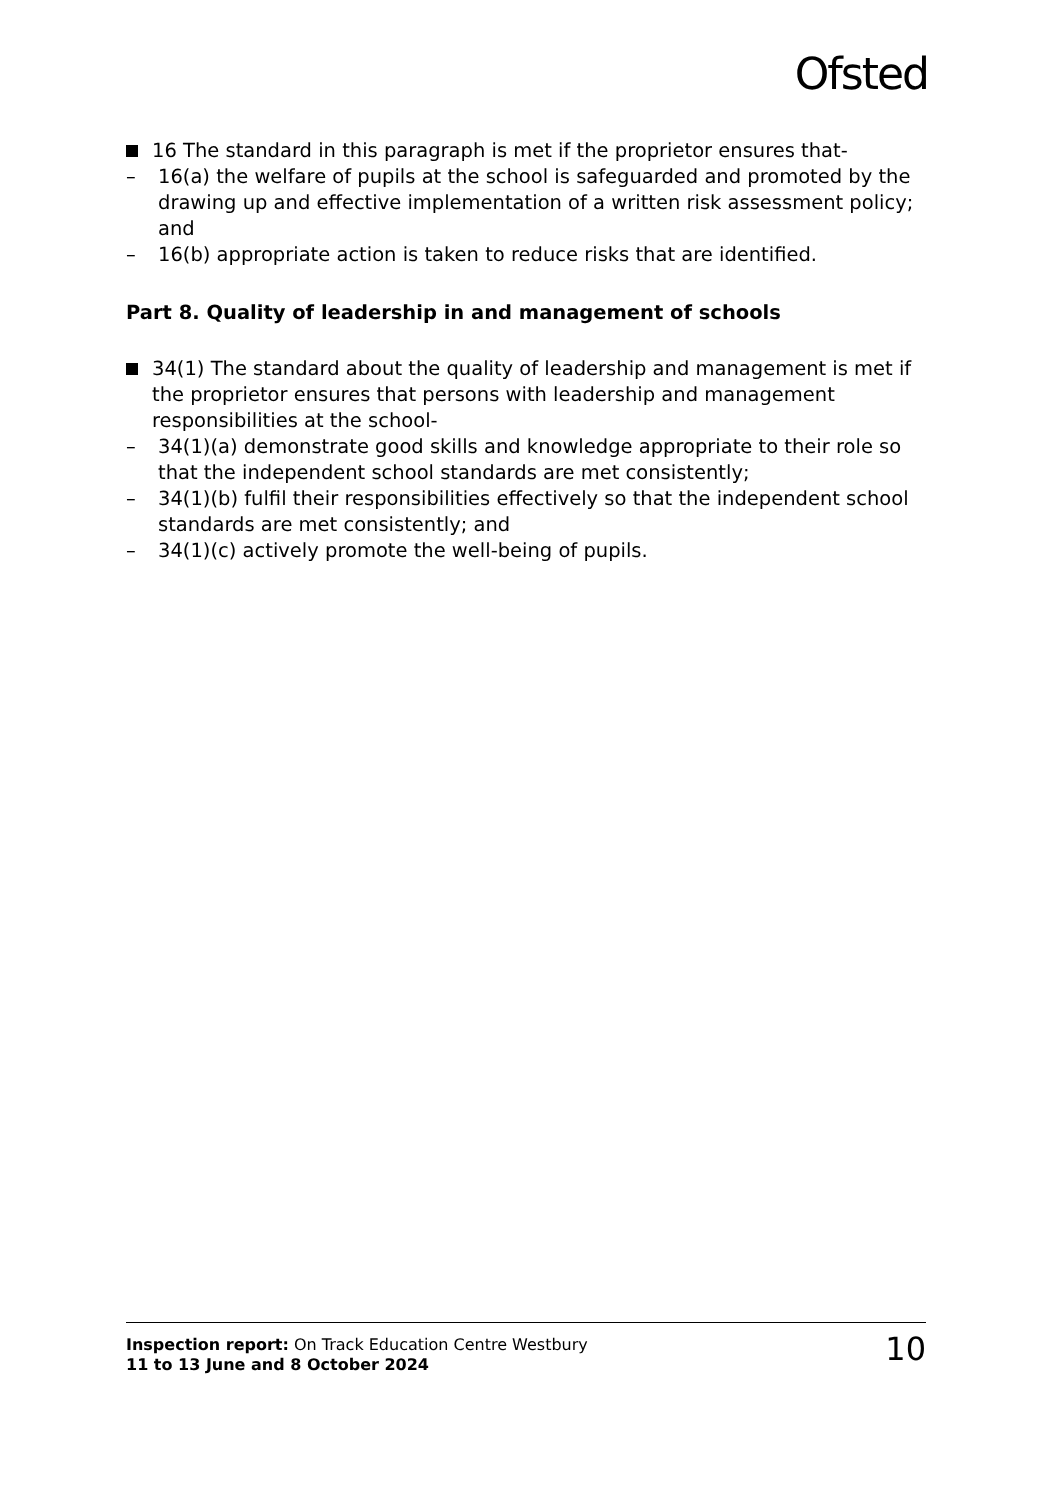Ofsted
16 The standard in this paragraph is met if the proprietor ensures that-
– 16(a) the welfare of pupils at the school is safeguarded and promoted by the drawing up and effective implementation of a written risk assessment policy; and
– 16(b) appropriate action is taken to reduce risks that are identified.
Part 8. Quality of leadership in and management of schools
34(1) The standard about the quality of leadership and management is met if the proprietor ensures that persons with leadership and management responsibilities at the school-
– 34(1)(a) demonstrate good skills and knowledge appropriate to their role so that the independent school standards are met consistently;
– 34(1)(b) fulfil their responsibilities effectively so that the independent school standards are met consistently; and
– 34(1)(c) actively promote the well-being of pupils.
Inspection report: On Track Education Centre Westbury
11 to 13 June and 8 October 2024
10